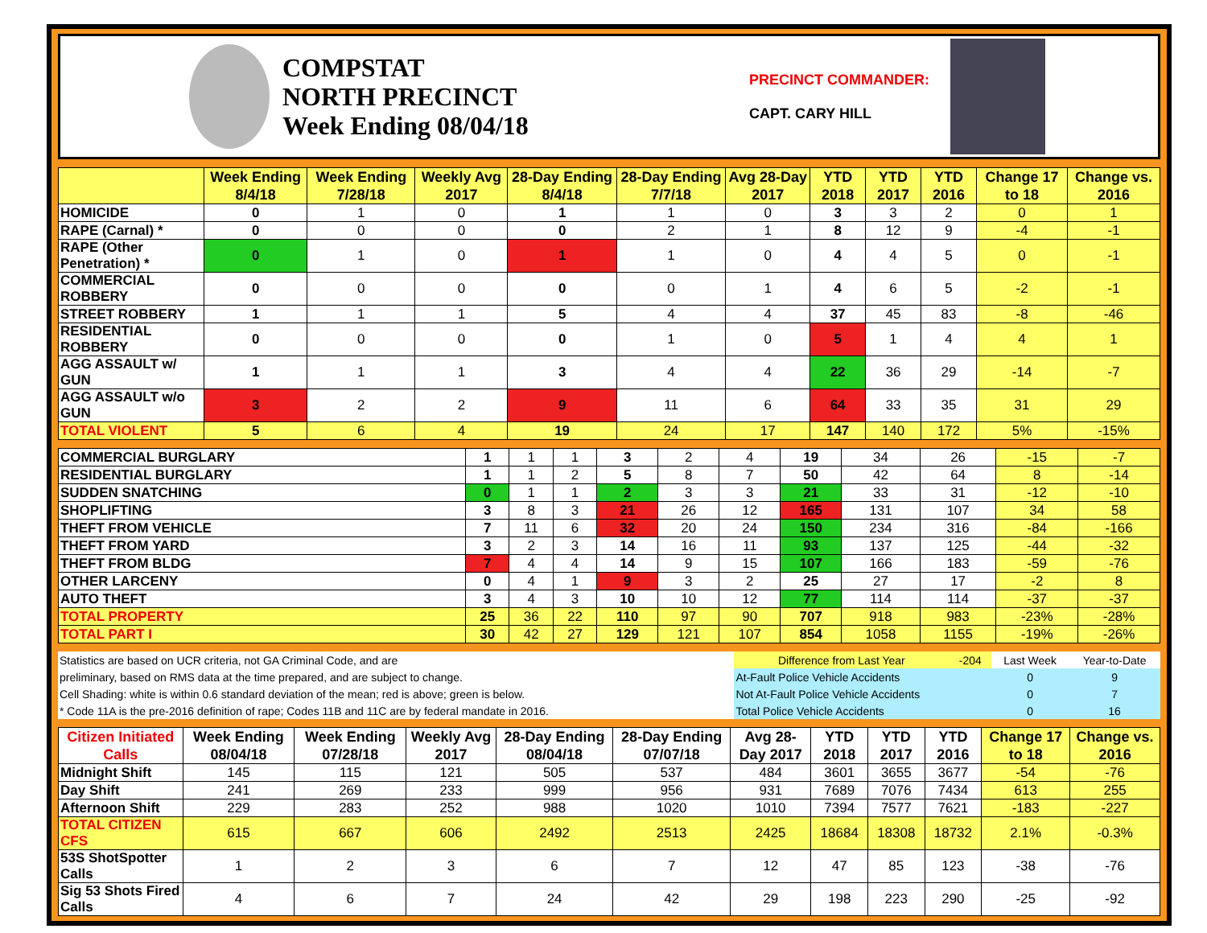COMPSTAT
NORTH PRECINCT
Week Ending 08/04/18
PRECINCT COMMANDER:
CAPT. CARY HILL
| | Week Ending 8/4/18 | Week Ending 7/28/18 | Weekly Avg 2017 | 28-Day Ending 8/4/18 | 28-Day Ending 7/7/18 | Avg 28-Day 2017 | YTD 2018 | YTD 2017 | YTD 2016 | Change 17 to 18 | Change vs. 2016 |
| --- | --- | --- | --- | --- | --- | --- | --- | --- | --- | --- | --- |
| HOMICIDE | 0 | 1 | 0 | 1 | 1 | 0 | 3 | 3 | 2 | 0 | 1 |
| RAPE (Carnal) * | 0 | 0 | 0 | 0 | 2 | 1 | 8 | 12 | 9 | -4 | -1 |
| RAPE (Other Penetration) * | 0 | 1 | 0 | 1 | 1 | 0 | 4 | 4 | 5 | 0 | -1 |
| COMMERCIAL ROBBERY | 0 | 0 | 0 | 0 | 0 | 1 | 4 | 6 | 5 | -2 | -1 |
| STREET ROBBERY | 1 | 1 | 1 | 5 | 4 | 4 | 37 | 45 | 83 | -8 | -46 |
| RESIDENTIAL ROBBERY | 0 | 0 | 0 | 0 | 1 | 0 | 5 | 1 | 4 | 4 | 1 |
| AGG ASSAULT w/ GUN | 1 | 1 | 1 | 3 | 4 | 4 | 22 | 36 | 29 | -14 | -7 |
| AGG ASSAULT w/o GUN | 3 | 2 | 2 | 9 | 11 | 6 | 64 | 33 | 35 | 31 | 29 |
| TOTAL VIOLENT | 5 | 6 | 4 | 19 | 24 | 17 | 147 | 140 | 172 | 5% | -15% |
| COMMERCIAL BURGLARY | 1 | 1 | 1 | 3 | 2 | 4 | 19 | 34 | 26 | -15 | -7 |
| RESIDENTIAL BURGLARY | 1 | 1 | 2 | 5 | 8 | 7 | 50 | 42 | 64 | 8 | -14 |
| SUDDEN SNATCHING | 0 | 1 | 1 | 2 | 3 | 3 | 21 | 33 | 31 | -12 | -10 |
| SHOPLIFTING | 3 | 8 | 3 | 21 | 26 | 12 | 165 | 131 | 107 | 34 | 58 |
| THEFT FROM VEHICLE | 7 | 11 | 6 | 32 | 20 | 24 | 150 | 234 | 316 | -84 | -166 |
| THEFT FROM YARD | 3 | 2 | 3 | 14 | 16 | 11 | 93 | 137 | 125 | -44 | -32 |
| THEFT FROM BLDG | 7 | 4 | 4 | 14 | 9 | 15 | 107 | 166 | 183 | -59 | -76 |
| OTHER LARCENY | 0 | 4 | 1 | 9 | 3 | 2 | 25 | 27 | 17 | -2 | 8 |
| AUTO THEFT | 3 | 4 | 3 | 10 | 10 | 12 | 77 | 114 | 114 | -37 | -37 |
| TOTAL PROPERTY | 25 | 36 | 22 | 110 | 97 | 90 | 707 | 918 | 983 | -23% | -28% |
| TOTAL PART I | 30 | 42 | 27 | 129 | 121 | 107 | 854 | 1058 | 1155 | -19% | -26% |
| Statistics are based on UCR criteria, not GA Criminal Code, and are | Difference from Last Year | -204 | Last Week | Year-to-Date |
| preliminary, based on RMS data at the time prepared, and are subject to change. | At-Fault Police Vehicle Accidents | | 0 | 9 |
| Cell Shading: white is within 0.6 standard deviation of the mean; red is above; green is below. | Not At-Fault Police Vehicle Accidents | | 0 | 7 |
| * Code 11A is the pre-2016 definition of rape; Codes 11B and 11C are by federal mandate in 2016. | Total Police Vehicle Accidents | | 0 | 16 |
| Citizen Initiated Calls | Week Ending 08/04/18 | Week Ending 07/28/18 | Weekly Avg 2017 | 28-Day Ending 08/04/18 | 28-Day Ending 07/07/18 | Avg 28-Day 2017 | YTD 2018 | YTD 2017 | YTD 2016 | Change 17 to 18 | Change vs. 2016 |
| --- | --- | --- | --- | --- | --- | --- | --- | --- | --- | --- | --- |
| Midnight Shift | 145 | 115 | 121 | 505 | 537 | 484 | 3601 | 3655 | 3677 | -54 | -76 |
| Day Shift | 241 | 269 | 233 | 999 | 956 | 931 | 7689 | 7076 | 7434 | 613 | 255 |
| Afternoon Shift | 229 | 283 | 252 | 988 | 1020 | 1010 | 7394 | 7577 | 7621 | -183 | -227 |
| TOTAL CITIZEN CFS | 615 | 667 | 606 | 2492 | 2513 | 2425 | 18684 | 18308 | 18732 | 2.1% | -0.3% |
| 53S ShotSpotter Calls | 1 | 2 | 3 | 6 | 7 | 12 | 47 | 85 | 123 | -38 | -76 |
| Sig 53 Shots Fired Calls | 4 | 6 | 7 | 24 | 42 | 29 | 198 | 223 | 290 | -25 | -92 |